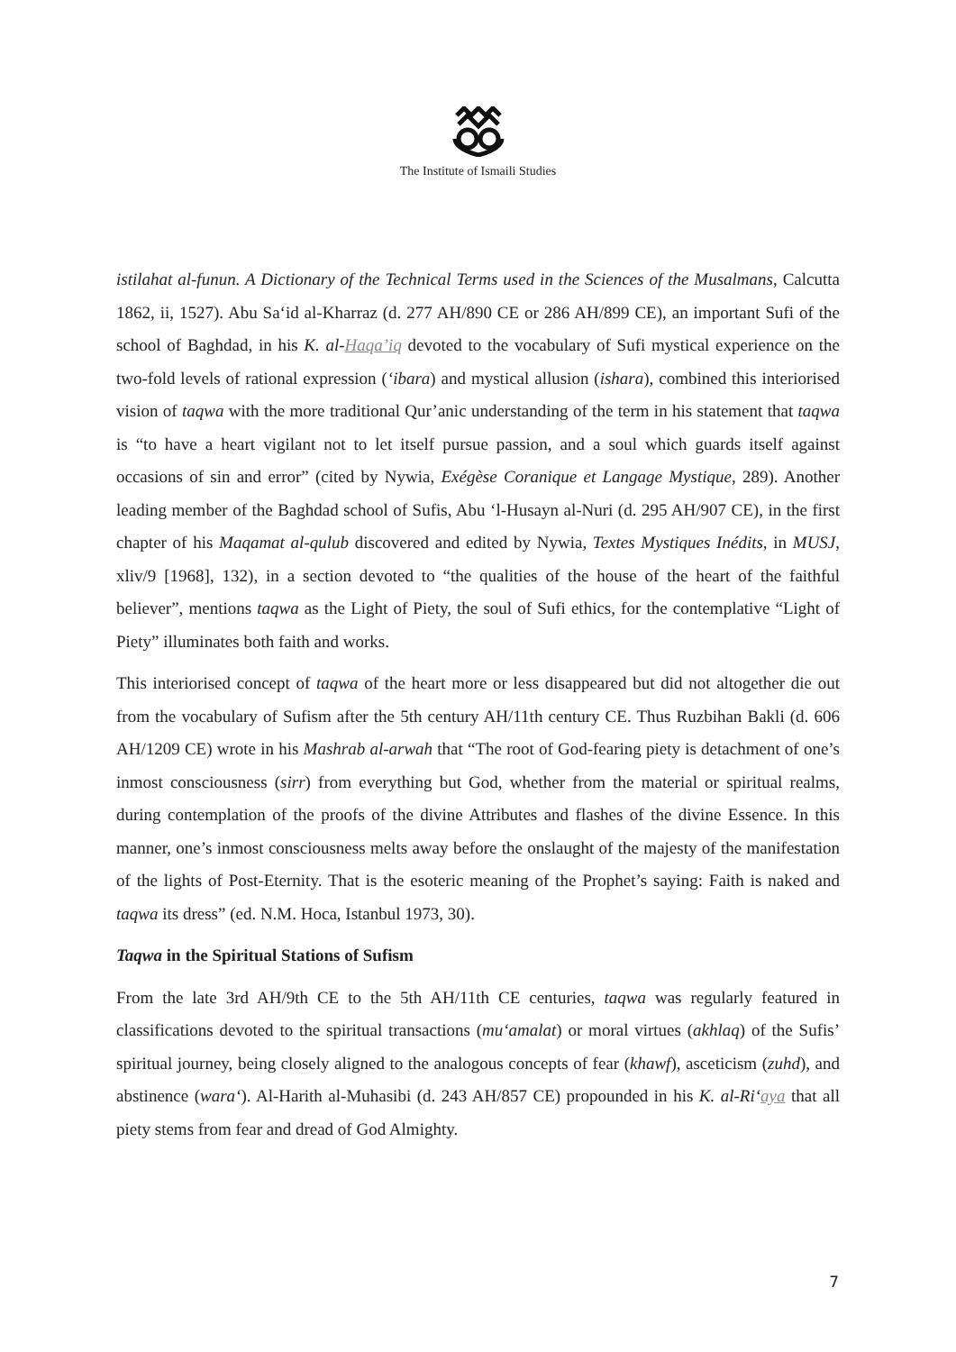The Institute of Ismaili Studies
istilahat al-funun. A Dictionary of the Technical Terms used in the Sciences of the Musalmans, Calcutta 1862, ii, 1527). Abu Sa‘id al-Kharraz (d. 277 AH/890 CE or 286 AH/899 CE), an important Sufi of the school of Baghdad, in his K. al-Haqa’iq devoted to the vocabulary of Sufi mystical experience on the two-fold levels of rational expression (‘ibara) and mystical allusion (ishara), combined this interiorised vision of taqwa with the more traditional Qur’anic understanding of the term in his statement that taqwa is “to have a heart vigilant not to let itself pursue passion, and a soul which guards itself against occasions of sin and error” (cited by Nywia, Exégèse Coranique et Langage Mystique, 289). Another leading member of the Baghdad school of Sufis, Abu ‘l-Husayn al-Nuri (d. 295 AH/907 CE), in the first chapter of his Maqamat al-qulub discovered and edited by Nywia, Textes Mystiques Inédits, in MUSJ, xliv/9 [1968], 132), in a section devoted to “the qualities of the house of the heart of the faithful believer”, mentions taqwa as the Light of Piety, the soul of Sufi ethics, for the contemplative “Light of Piety” illuminates both faith and works.
This interiorised concept of taqwa of the heart more or less disappeared but did not altogether die out from the vocabulary of Sufism after the 5th century AH/11th century CE. Thus Ruzbihan Bakli (d. 606 AH/1209 CE) wrote in his Mashrab al-arwah that “The root of God-fearing piety is detachment of one’s inmost consciousness (sirr) from everything but God, whether from the material or spiritual realms, during contemplation of the proofs of the divine Attributes and flashes of the divine Essence. In this manner, one’s inmost consciousness melts away before the onslaught of the majesty of the manifestation of the lights of Post-Eternity. That is the esoteric meaning of the Prophet’s saying: Faith is naked and taqwa its dress” (ed. N.M. Hoca, Istanbul 1973, 30).
Taqwa in the Spiritual Stations of Sufism
From the late 3rd AH/9th CE to the 5th AH/11th CE centuries, taqwa was regularly featured in classifications devoted to the spiritual transactions (mu‘amalat) or moral virtues (akhlaq) of the Sufis’ spiritual journey, being closely aligned to the analogous concepts of fear (khawf), asceticism (zuhd), and abstinence (wara‘). Al-Harith al-Muhasibi (d. 243 AH/857 CE) propounded in his K. al-Ri‘aya that all piety stems from fear and dread of God Almighty.
7